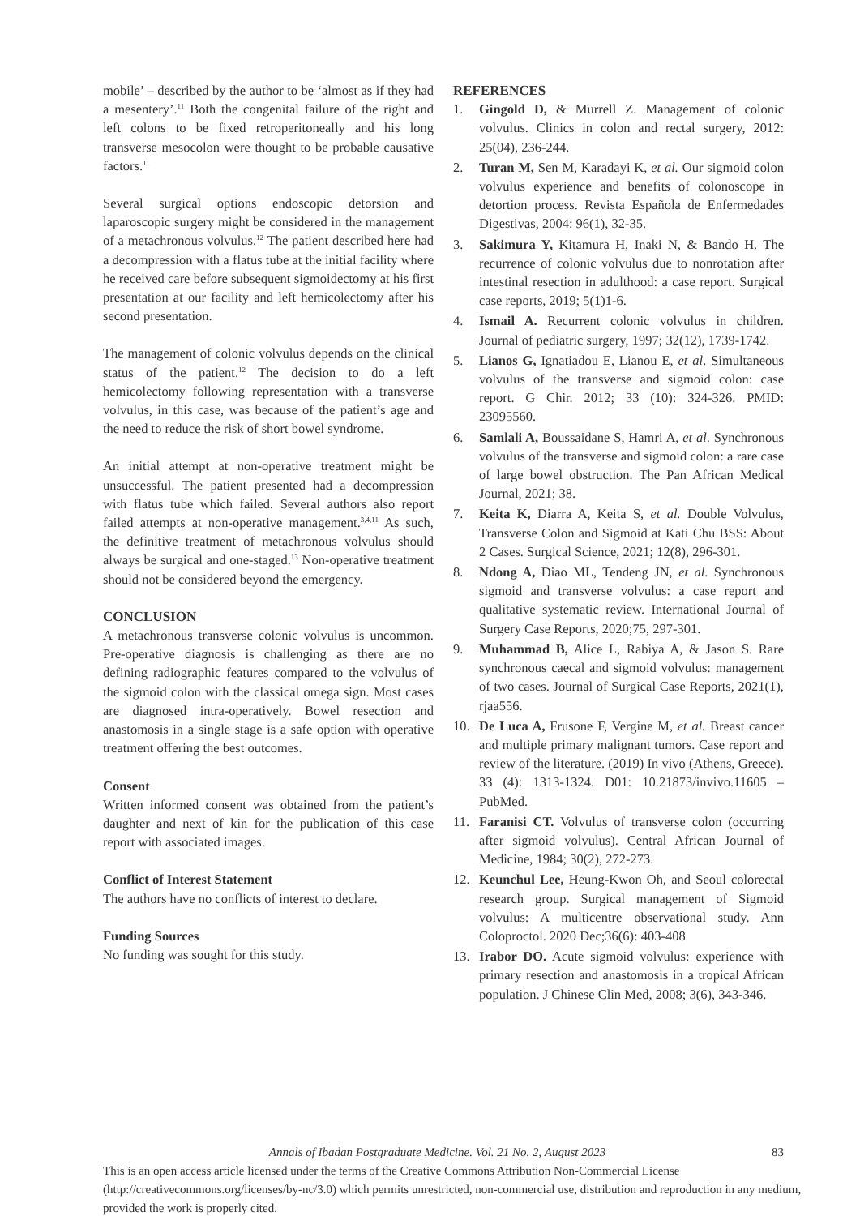mobile’ – described by the author to be ‘almost as if they had a mesentery’.<sup>11</sup> Both the congenital failure of the right and left colons to be fixed retroperitoneally and his long transverse mesocolon were thought to be probable causative factors.<sup>11</sup>
Several surgical options endoscopic detorsion and laparoscopic surgery might be considered in the management of a metachronous volvulus.<sup>12</sup> The patient described here had a decompression with a flatus tube at the initial facility where he received care before subsequent sigmoidectomy at his first presentation at our facility and left hemicolectomy after his second presentation.
The management of colonic volvulus depends on the clinical status of the patient.<sup>12</sup> The decision to do a left hemicolectomy following representation with a transverse volvulus, in this case, was because of the patient’s age and the need to reduce the risk of short bowel syndrome.
An initial attempt at non-operative treatment might be unsuccessful. The patient presented had a decompression with flatus tube which failed. Several authors also report failed attempts at non-operative management.<sup>3,4,11</sup> As such, the definitive treatment of metachronous volvulus should always be surgical and one-staged.<sup>13</sup> Non-operative treatment should not be considered beyond the emergency.
CONCLUSION
A metachronous transverse colonic volvulus is uncommon. Pre-operative diagnosis is challenging as there are no defining radiographic features compared to the volvulus of the sigmoid colon with the classical omega sign. Most cases are diagnosed intra-operatively. Bowel resection and anastomosis in a single stage is a safe option with operative treatment offering the best outcomes.
Consent
Written informed consent was obtained from the patient’s daughter and next of kin for the publication of this case report with associated images.
Conflict of Interest Statement
The authors have no conflicts of interest to declare.
Funding Sources
No funding was sought for this study.
REFERENCES
1. Gingold D, & Murrell Z. Management of colonic volvulus. Clinics in colon and rectal surgery, 2012: 25(04), 236-244.
2. Turan M, Sen M, Karadayi K, et al. Our sigmoid colon volvulus experience and benefits of colonoscope in detortion process. Revista Española de Enfermedades Digestivas, 2004: 96(1), 32-35.
3. Sakimura Y, Kitamura H, Inaki N, & Bando H. The recurrence of colonic volvulus due to nonrotation after intestinal resection in adulthood: a case report. Surgical case reports, 2019; 5(1)1-6.
4. Ismail A. Recurrent colonic volvulus in children. Journal of pediatric surgery, 1997; 32(12), 1739-1742.
5. Lianos G, Ignatiadou E, Lianou E, et al. Simultaneous volvulus of the transverse and sigmoid colon: case report. G Chir. 2012; 33 (10): 324-326. PMID: 23095560.
6. Samlali A, Boussaidane S, Hamri A, et al. Synchronous volvulus of the transverse and sigmoid colon: a rare case of large bowel obstruction. The Pan African Medical Journal, 2021; 38.
7. Keita K, Diarra A, Keita S, et al. Double Volvulus, Transverse Colon and Sigmoid at Kati Chu BSS: About 2 Cases. Surgical Science, 2021; 12(8), 296-301.
8. Ndong A, Diao ML, Tendeng JN, et al. Synchronous sigmoid and transverse volvulus: a case report and qualitative systematic review. International Journal of Surgery Case Reports, 2020;75, 297-301.
9. Muhammad B, Alice L, Rabiya A, & Jason S. Rare synchronous caecal and sigmoid volvulus: management of two cases. Journal of Surgical Case Reports, 2021(1), rjaa556.
10. De Luca A, Frusone F, Vergine M, et al. Breast cancer and multiple primary malignant tumors. Case report and review of the literature. (2019) In vivo (Athens, Greece). 33 (4): 1313-1324. D01: 10.21873/invivo.11605 – PubMed.
11. Faranisi CT. Volvulus of transverse colon (occurring after sigmoid volvulus). Central African Journal of Medicine, 1984; 30(2), 272-273.
12. Keunchul Lee, Heung-Kwon Oh, and Seoul colorectal research group. Surgical management of Sigmoid volvulus: A multicentre observational study. Ann Coloproctol. 2020 Dec;36(6): 403-408
13. Irabor DO. Acute sigmoid volvulus: experience with primary resection and anastomosis in a tropical African population. J Chinese Clin Med, 2008; 3(6), 343-346.
Annals of Ibadan Postgraduate Medicine. Vol. 21 No. 2, August 2023 83
This is an open access article licensed under the terms of the Creative Commons Attribution Non-Commercial License (http://creativecommons.org/licenses/by-nc/3.0) which permits unrestricted, non-commercial use, distribution and reproduction in any medium, provided the work is properly cited.